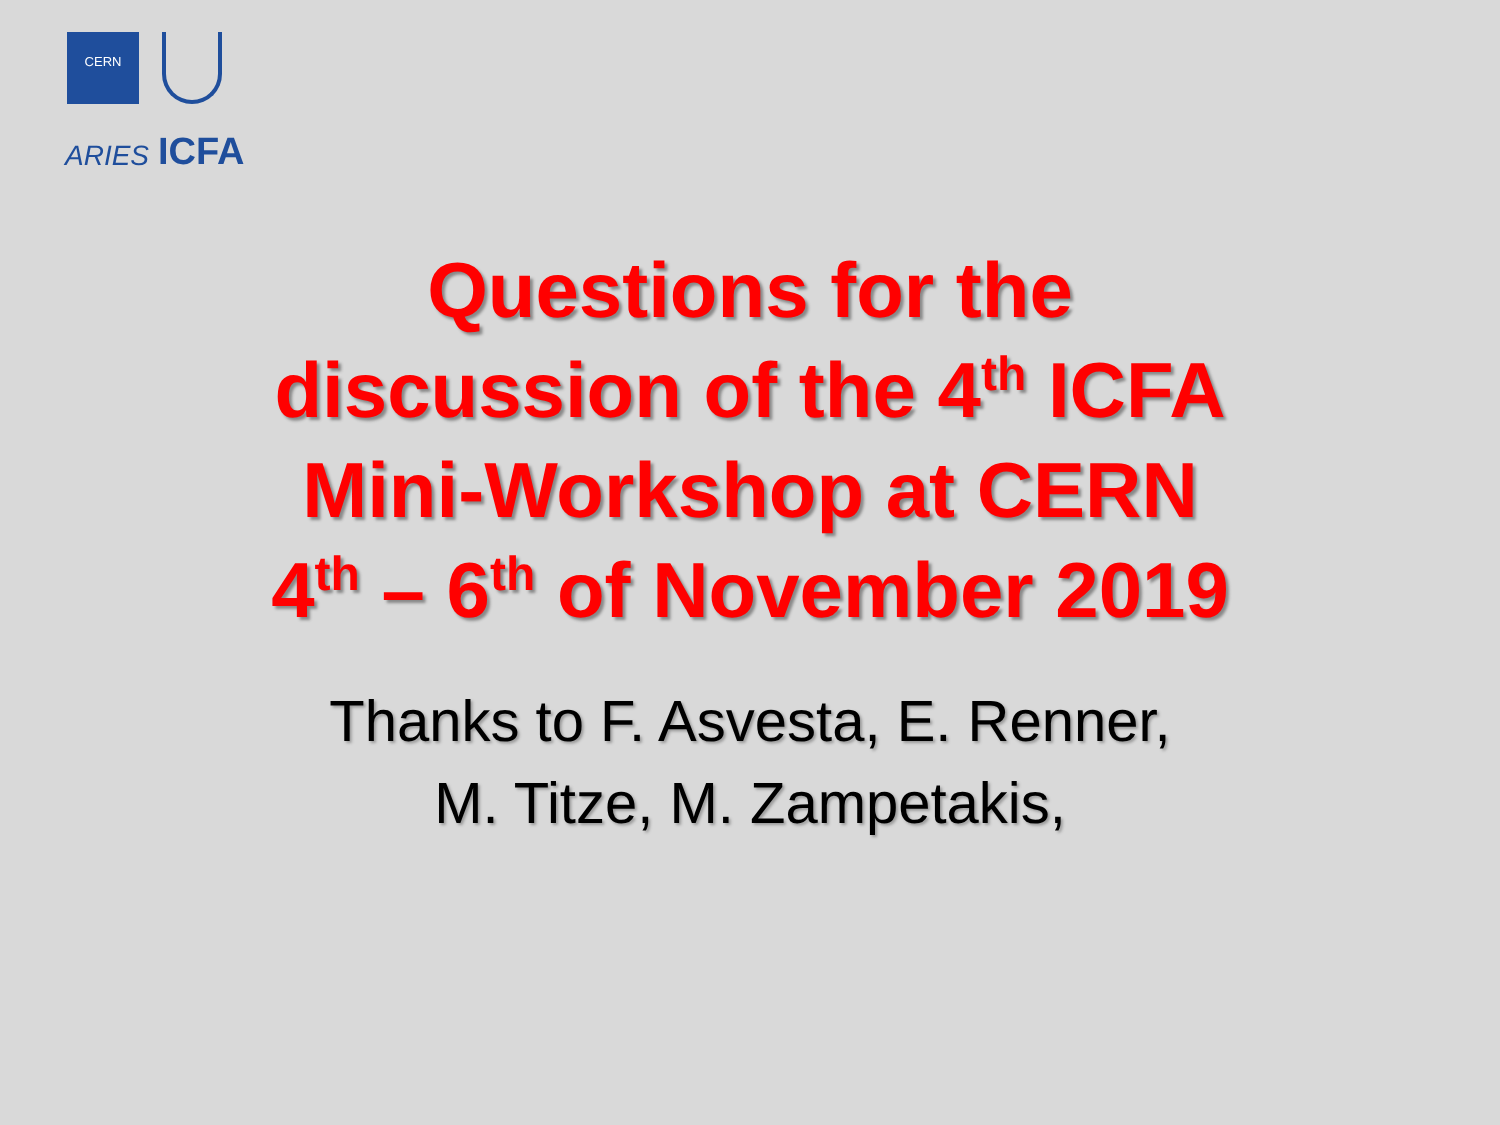CERN
ARIES ICFA
Questions for the
discussion of the 4<sup>th</sup> ICFA
Mini-Workshop at CERN
4<sup>th</sup> – 6<sup>th</sup> of November 2019
Thanks to F. Asvesta, E. Renner,
M. Titze, M. Zampetakis,